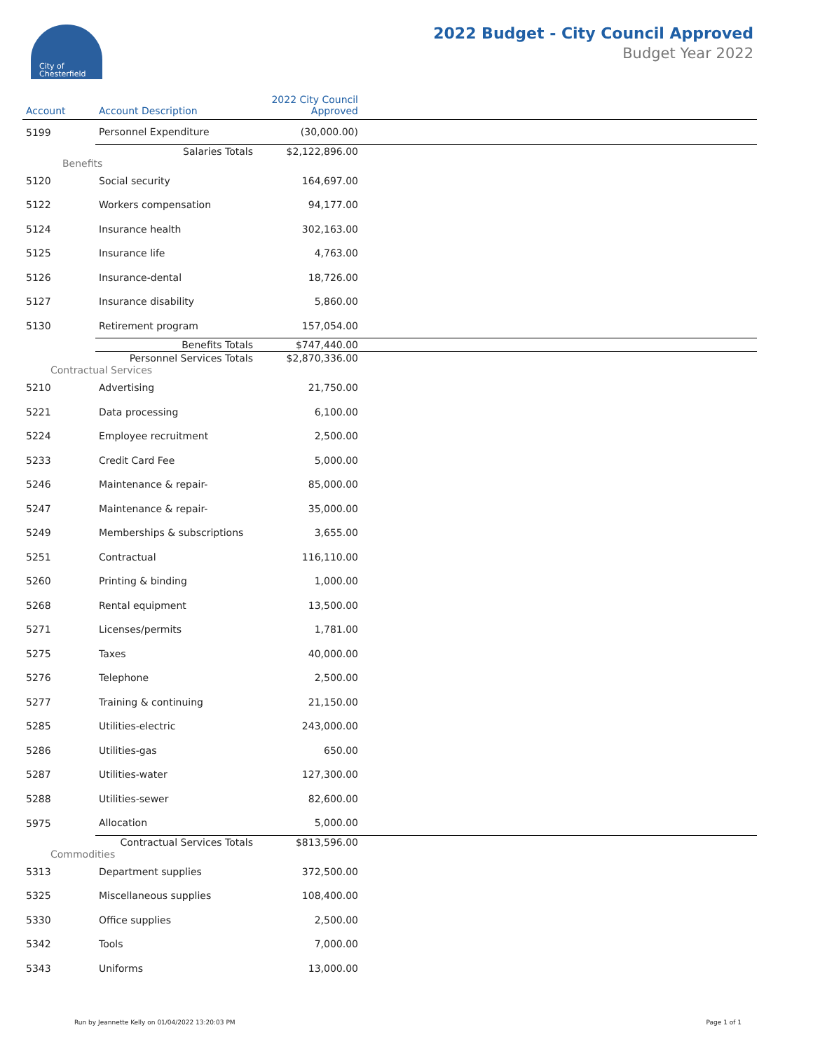City of
Chesterfield
2022 Budget - City Council Approved
Budget Year 2022
| Account | Account Description | 2022 City Council Approved | |
| --- | --- | --- | --- |
| 5199 | Personnel Expenditure | (30,000.00) | |
| | Salaries Totals | $2,122,896.00 | |
| Benefits | | | |
| 5120 | Social security | 164,697.00 | |
| 5122 | Workers compensation | 94,177.00 | |
| 5124 | Insurance health | 302,163.00 | |
| 5125 | Insurance life | 4,763.00 | |
| 5126 | Insurance-dental | 18,726.00 | |
| 5127 | Insurance disability | 5,860.00 | |
| 5130 | Retirement program | 157,054.00 | |
| | Benefits Totals | $747,440.00 | |
| | Personnel Services Totals | $2,870,336.00 | |
| Contractual Services | | | |
| 5210 | Advertising | 21,750.00 | |
| 5221 | Data processing | 6,100.00 | |
| 5224 | Employee recruitment | 2,500.00 | |
| 5233 | Credit Card Fee | 5,000.00 | |
| 5246 | Maintenance & repair- | 85,000.00 | |
| 5247 | Maintenance & repair- | 35,000.00 | |
| 5249 | Memberships & subscriptions | 3,655.00 | |
| 5251 | Contractual | 116,110.00 | |
| 5260 | Printing & binding | 1,000.00 | |
| 5268 | Rental equipment | 13,500.00 | |
| 5271 | Licenses/permits | 1,781.00 | |
| 5275 | Taxes | 40,000.00 | |
| 5276 | Telephone | 2,500.00 | |
| 5277 | Training & continuing | 21,150.00 | |
| 5285 | Utilities-electric | 243,000.00 | |
| 5286 | Utilities-gas | 650.00 | |
| 5287 | Utilities-water | 127,300.00 | |
| 5288 | Utilities-sewer | 82,600.00 | |
| 5975 | Allocation | 5,000.00 | |
| | Contractual Services Totals | $813,596.00 | |
| Commodities | | | |
| 5313 | Department supplies | 372,500.00 | |
| 5325 | Miscellaneous supplies | 108,400.00 | |
| 5330 | Office supplies | 2,500.00 | |
| 5342 | Tools | 7,000.00 | |
| 5343 | Uniforms | 13,000.00 | |
Run by Jeannette Kelly on 01/04/2022 13:20:03 PM Page 1 of 1